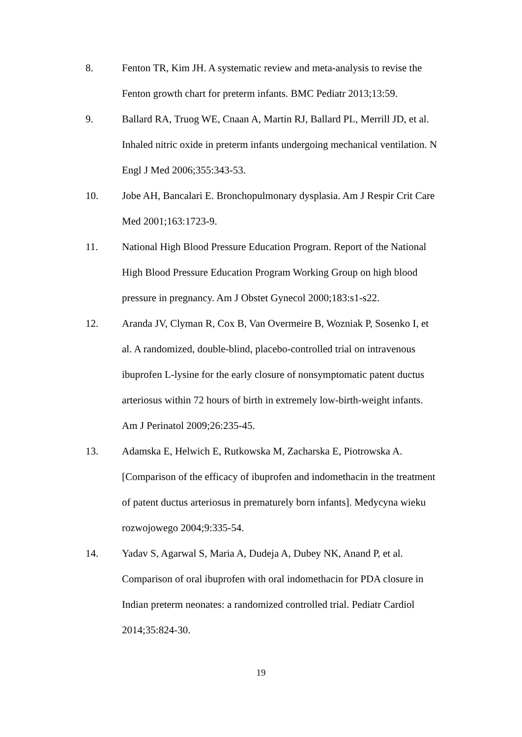8. Fenton TR, Kim JH. A systematic review and meta-analysis to revise the Fenton growth chart for preterm infants. BMC Pediatr 2013;13:59.
9. Ballard RA, Truog WE, Cnaan A, Martin RJ, Ballard PL, Merrill JD, et al. Inhaled nitric oxide in preterm infants undergoing mechanical ventilation. N Engl J Med 2006;355:343-53.
10. Jobe AH, Bancalari E. Bronchopulmonary dysplasia. Am J Respir Crit Care Med 2001;163:1723-9.
11. National High Blood Pressure Education Program. Report of the National High Blood Pressure Education Program Working Group on high blood pressure in pregnancy. Am J Obstet Gynecol 2000;183:s1-s22.
12. Aranda JV, Clyman R, Cox B, Van Overmeire B, Wozniak P, Sosenko I, et al. A randomized, double-blind, placebo-controlled trial on intravenous ibuprofen L-lysine for the early closure of nonsymptomatic patent ductus arteriosus within 72 hours of birth in extremely low-birth-weight infants. Am J Perinatol 2009;26:235-45.
13. Adamska E, Helwich E, Rutkowska M, Zacharska E, Piotrowska A. [Comparison of the efficacy of ibuprofen and indomethacin in the treatment of patent ductus arteriosus in prematurely born infants]. Medycyna wieku rozwojowego 2004;9:335-54.
14. Yadav S, Agarwal S, Maria A, Dudeja A, Dubey NK, Anand P, et al. Comparison of oral ibuprofen with oral indomethacin for PDA closure in Indian preterm neonates: a randomized controlled trial. Pediatr Cardiol 2014;35:824-30.
19